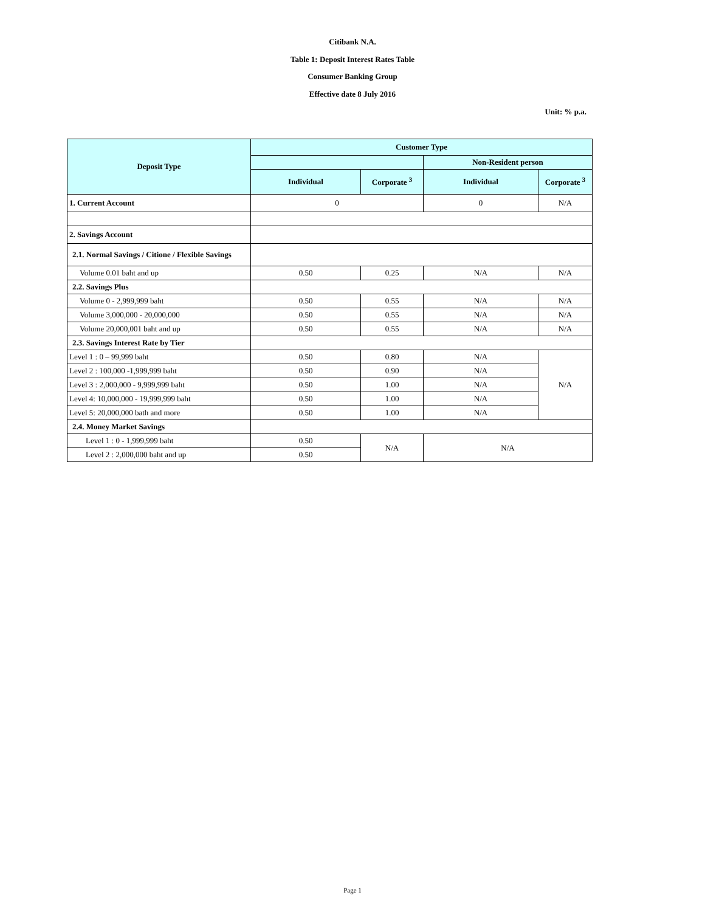Citibank N.A.
Table 1: Deposit Interest Rates Table
Consumer Banking Group
Effective date 8 July 2016
Unit: % p.a.
| Deposit Type | Customer Type | | | |
| --- | --- | --- | --- | --- |
| | | | Non-Resident person | |
| | Individual | Corporate <sup>3</sup> | Individual | Corporate <sup>3</sup> |
| 1. Current Account | 0 | | 0 | N/A |
| 2. Savings Account | | | | |
| 2.1. Normal Savings / Citione / Flexible Savings | | | | |
| Volume 0.01 baht and up | 0.50 | 0.25 | N/A | N/A |
| 2.2. Savings Plus | | | | |
| Volume 0 - 2,999,999 baht | 0.50 | 0.55 | N/A | N/A |
| Volume 3,000,000 - 20,000,000 | 0.50 | 0.55 | N/A | N/A |
| Volume 20,000,001 baht and up | 0.50 | 0.55 | N/A | N/A |
| 2.3. Savings Interest Rate by Tier | | | | |
| Level 1 : 0 – 99,999 baht | 0.50 | 0.80 | N/A | N/A |
| Level 2 : 100,000 -1,999,999 baht | 0.50 | 0.90 | N/A | |
| Level 3 : 2,000,000 - 9,999,999 baht | 0.50 | 1.00 | N/A | |
| Level 4: 10,000,000 - 19,999,999 baht | 0.50 | 1.00 | N/A | |
| Level 5: 20,000,000 bath and more | 0.50 | 1.00 | N/A | |
| 2.4. Money Market Savings | | | | |
| Level 1 : 0 - 1,999,999 baht | 0.50 | N/A | N/A | |
| Level 2 : 2,000,000 baht and up | 0.50 | | | |
Page 1